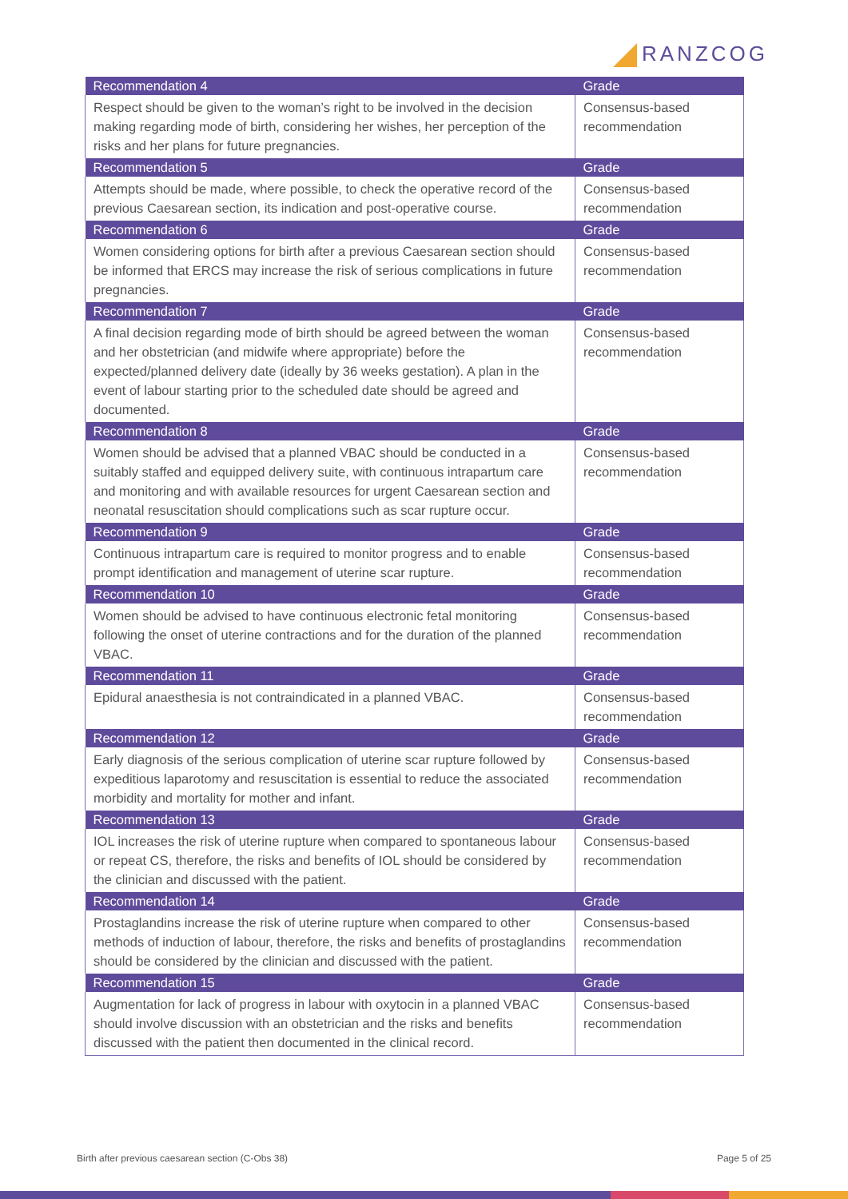RANZCOG
| Recommendation 4 | Grade |
| --- | --- |
| Respect should be given to the woman’s right to be involved in the decision making regarding mode of birth, considering her wishes, her perception of the risks and her plans for future pregnancies. | Consensus-based recommendation |
| Recommendation 5 | Grade |
| Attempts should be made, where possible, to check the operative record of the previous Caesarean section, its indication and post-operative course. | Consensus-based recommendation |
| Recommendation 6 | Grade |
| Women considering options for birth after a previous Caesarean section should be informed that ERCS may increase the risk of serious complications in future pregnancies. | Consensus-based recommendation |
| Recommendation 7 | Grade |
| A final decision regarding mode of birth should be agreed between the woman and her obstetrician (and midwife where appropriate) before the expected/planned delivery date (ideally by 36 weeks gestation). A plan in the event of labour starting prior to the scheduled date should be agreed and documented. | Consensus-based recommendation |
| Recommendation 8 | Grade |
| Women should be advised that a planned VBAC should be conducted in a suitably staffed and equipped delivery suite, with continuous intrapartum care and monitoring and with available resources for urgent Caesarean section and neonatal resuscitation should complications such as scar rupture occur. | Consensus-based recommendation |
| Recommendation 9 | Grade |
| Continuous intrapartum care is required to monitor progress and to enable prompt identification and management of uterine scar rupture. | Consensus-based recommendation |
| Recommendation 10 | Grade |
| Women should be advised to have continuous electronic fetal monitoring following the onset of uterine contractions and for the duration of the planned VBAC. | Consensus-based recommendation |
| Recommendation 11 | Grade |
| Epidural anaesthesia is not contraindicated in a planned VBAC. | Consensus-based recommendation |
| Recommendation 12 | Grade |
| Early diagnosis of the serious complication of uterine scar rupture followed by expeditious laparotomy and resuscitation is essential to reduce the associated morbidity and mortality for mother and infant. | Consensus-based recommendation |
| Recommendation 13 | Grade |
| IOL increases the risk of uterine rupture when compared to spontaneous labour or repeat CS, therefore, the risks and benefits of IOL should be considered by the clinician and discussed with the patient. | Consensus-based recommendation |
| Recommendation 14 | Grade |
| Prostaglandins increase the risk of uterine rupture when compared to other methods of induction of labour, therefore, the risks and benefits of prostaglandins should be considered by the clinician and discussed with the patient. | Consensus-based recommendation |
| Recommendation 15 | Grade |
| Augmentation for lack of progress in labour with oxytocin in a planned VBAC should involve discussion with an obstetrician and the risks and benefits discussed with the patient then documented in the clinical record. | Consensus-based recommendation |
Birth after previous caesarean section (C-Obs 38) Page 5 of 25